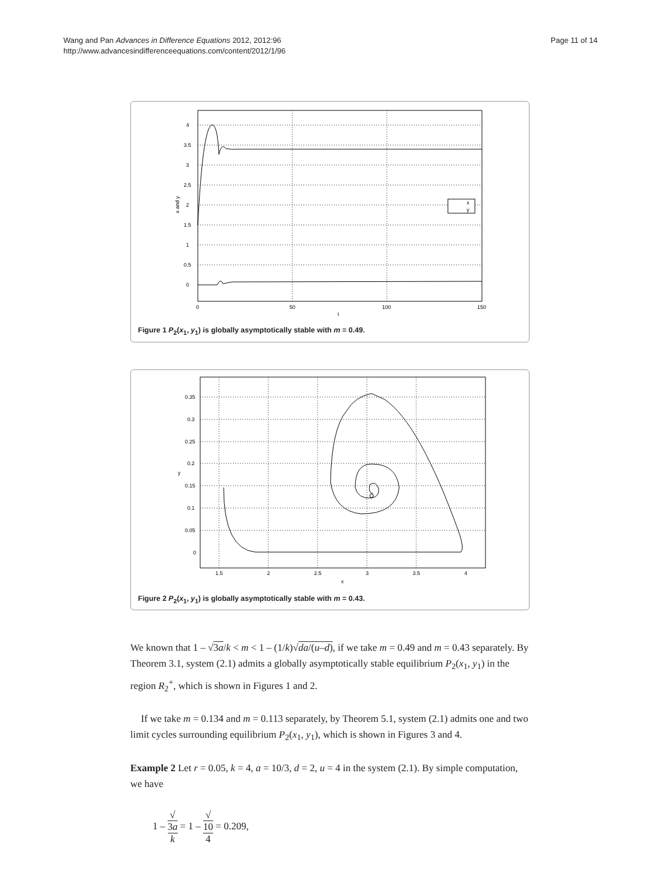Wang and Pan Advances in Difference Equations 2012, 2012:96
http://www.advancesindifferenceequations.com/content/2012/1/96
Page 11 of 14
x
y
4
3.5
3
2.5
2
1.5
1
0.5
0
0
50
100
150
t
x and y
Figure 1 P<sub>2</sub>(x<sub>1</sub>, y<sub>1</sub>) is globally asymptotically stable with m = 0.49.
0.35
0.3
0.25
0.2
0.15
0.1
0.05
0
1.5
2
2.5
3
3.5
4
x
y
Figure 2 P<sub>2</sub>(x<sub>1</sub>, y<sub>1</sub>) is globally asymptotically stable with m = 0.43.
We known that 1 – √3a/k < m < 1 – (1/k)√da/(u–d), if we take m = 0.49 and m = 0.43 separately. By Theorem 3.1, system (2.1) admits a globally asymptotically stable equilibrium P<sub>2</sub>(x<sub>1</sub>, y<sub>1</sub>) in the region R<sub>2</sub><sup>+</sup>, which is shown in Figures 1 and 2.
If we take m = 0.134 and m = 0.113 separately, by Theorem 5.1, system (2.1) admits one and two limit cycles surrounding equilibrium P<sub>2</sub>(x<sub>1</sub>, y<sub>1</sub>), which is shown in Figures 3 and 4.
Example 2 Let r = 0.05, k = 4, a = 10/3, d = 2, u = 4 in the system (2.1). By simple computation, we have
1 – √
3a k = 1 – √
10 4 = 0.209,